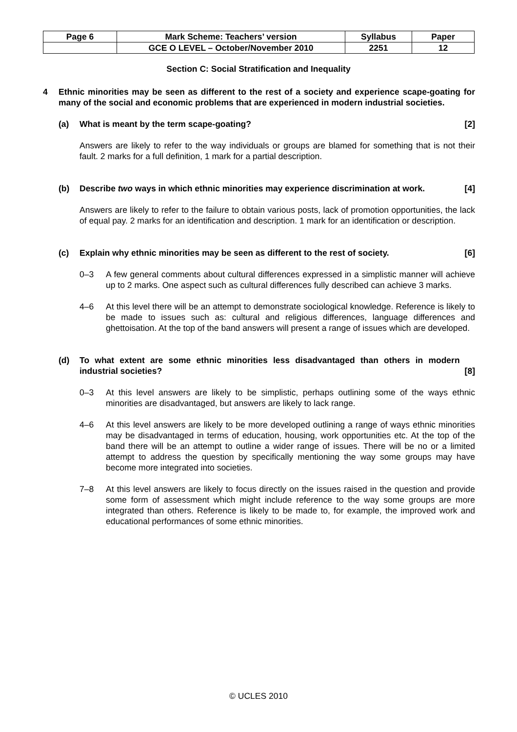| Page 6 | Mark Scheme: Teachers’ version | Syllabus | Paper |
| | GCE O LEVEL – October/November 2010 | 2251 | 12 |
Section C: Social Stratification and Inequality
4 Ethnic minorities may be seen as different to the rest of a society and experience scape-goating for many of the social and economic problems that are experienced in modern industrial societies.
(a) What is meant by the term scape-goating? [2]
Answers are likely to refer to the way individuals or groups are blamed for something that is not their fault. 2 marks for a full definition, 1 mark for a partial description.
(b) Describe two ways in which ethnic minorities may experience discrimination at work. [4]
Answers are likely to refer to the failure to obtain various posts, lack of promotion opportunities, the lack of equal pay. 2 marks for an identification and description. 1 mark for an identification or description.
(c) Explain why ethnic minorities may be seen as different to the rest of society. [6]
0–3 A few general comments about cultural differences expressed in a simplistic manner will achieve up to 2 marks. One aspect such as cultural differences fully described can achieve 3 marks.
4–6 At this level there will be an attempt to demonstrate sociological knowledge. Reference is likely to be made to issues such as: cultural and religious differences, language differences and ghettoisation. At the top of the band answers will present a range of issues which are developed.
(d) To what extent are some ethnic minorities less disadvantaged than others in modern industrial societies? [8]
0–3 At this level answers are likely to be simplistic, perhaps outlining some of the ways ethnic minorities are disadvantaged, but answers are likely to lack range.
4–6 At this level answers are likely to be more developed outlining a range of ways ethnic minorities may be disadvantaged in terms of education, housing, work opportunities etc. At the top of the band there will be an attempt to outline a wider range of issues. There will be no or a limited attempt to address the question by specifically mentioning the way some groups may have become more integrated into societies.
7–8 At this level answers are likely to focus directly on the issues raised in the question and provide some form of assessment which might include reference to the way some groups are more integrated than others. Reference is likely to be made to, for example, the improved work and educational performances of some ethnic minorities.
© UCLES 2010